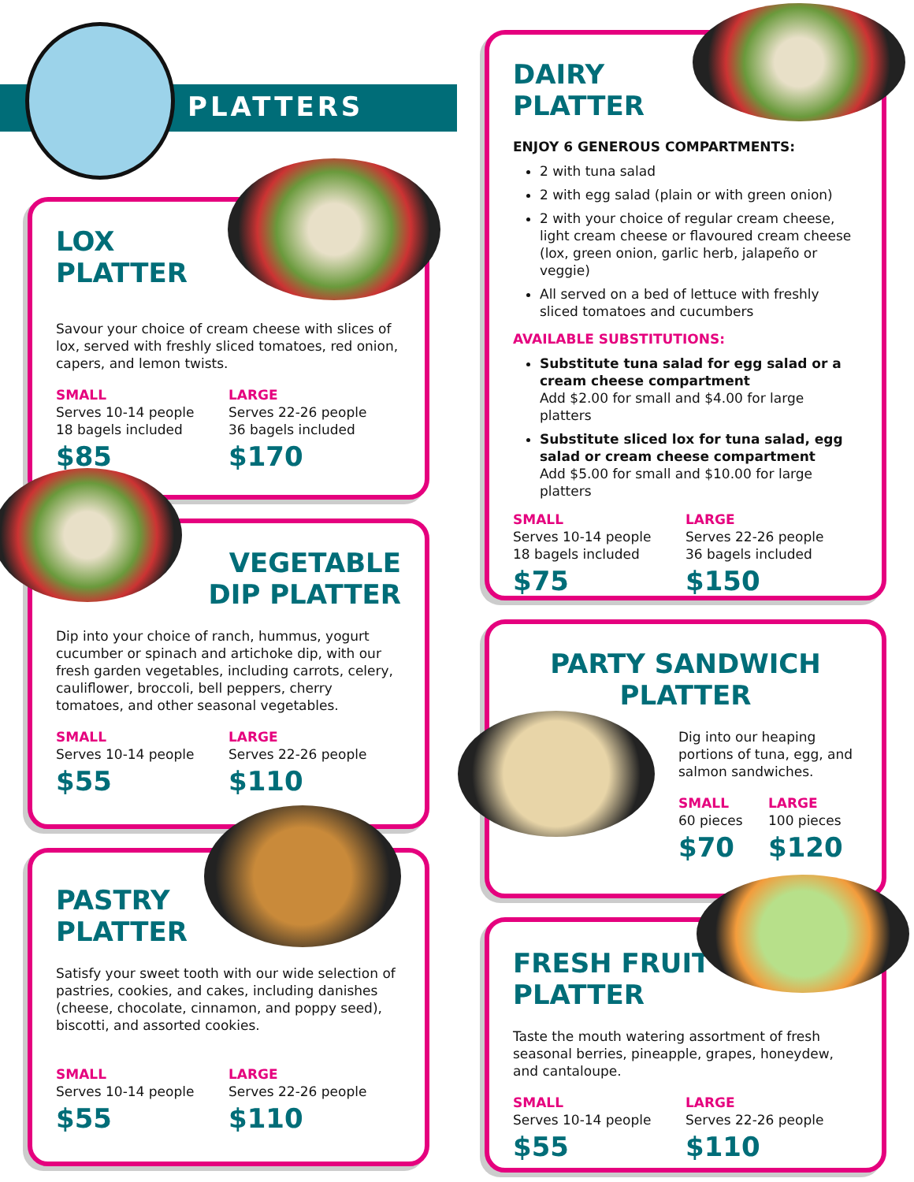PLATTERS
LOX
PLATTER
Savour your choice of cream cheese with slices of lox, served with freshly sliced tomatoes, red onion, capers, and lemon twists.
SMALL
Serves 10-14 people
18 bagels included
$85
LARGE
Serves 22-26 people
36 bagels included
$170
VEGETABLE
DIP PLATTER
Dip into your choice of ranch, hummus, yogurt cucumber or spinach and artichoke dip, with our fresh garden vegetables, including carrots, celery, cauliflower, broccoli, bell peppers, cherry tomatoes, and other seasonal vegetables.
SMALL
Serves 10-14 people
$55
LARGE
Serves 22-26 people
$110
PASTRY
PLATTER
Satisfy your sweet tooth with our wide selection of pastries, cookies, and cakes, including danishes (cheese, chocolate, cinnamon, and poppy seed), biscotti, and assorted cookies.
SMALL
Serves 10-14 people
$55
LARGE
Serves 22-26 people
$110
DAIRY
PLATTER
ENJOY 6 GENEROUS COMPARTMENTS:
2 with tuna salad
2 with egg salad (plain or with green onion)
2 with your choice of regular cream cheese, light cream cheese or flavoured cream cheese (lox, green onion, garlic herb, jalapeño or veggie)
All served on a bed of lettuce with freshly sliced tomatoes and cucumbers
AVAILABLE SUBSTITUTIONS:
Substitute tuna salad for egg salad or a cream cheese compartment
Add $2.00 for small and $4.00 for large platters
Substitute sliced lox for tuna salad, egg salad or cream cheese compartment
Add $5.00 for small and $10.00 for large platters
SMALL
Serves 10-14 people
18 bagels included
$75
LARGE
Serves 22-26 people
36 bagels included
$150
PARTY SANDWICH
PLATTER
Dig into our heaping portions of tuna, egg, and salmon sandwiches.
SMALL
60 pieces
$70
LARGE
100 pieces
$120
FRESH FRUIT
PLATTER
Taste the mouth watering assortment of fresh seasonal berries, pineapple, grapes, honeydew, and cantaloupe.
SMALL
Serves 10-14 people
$55
LARGE
Serves 22-26 people
$110